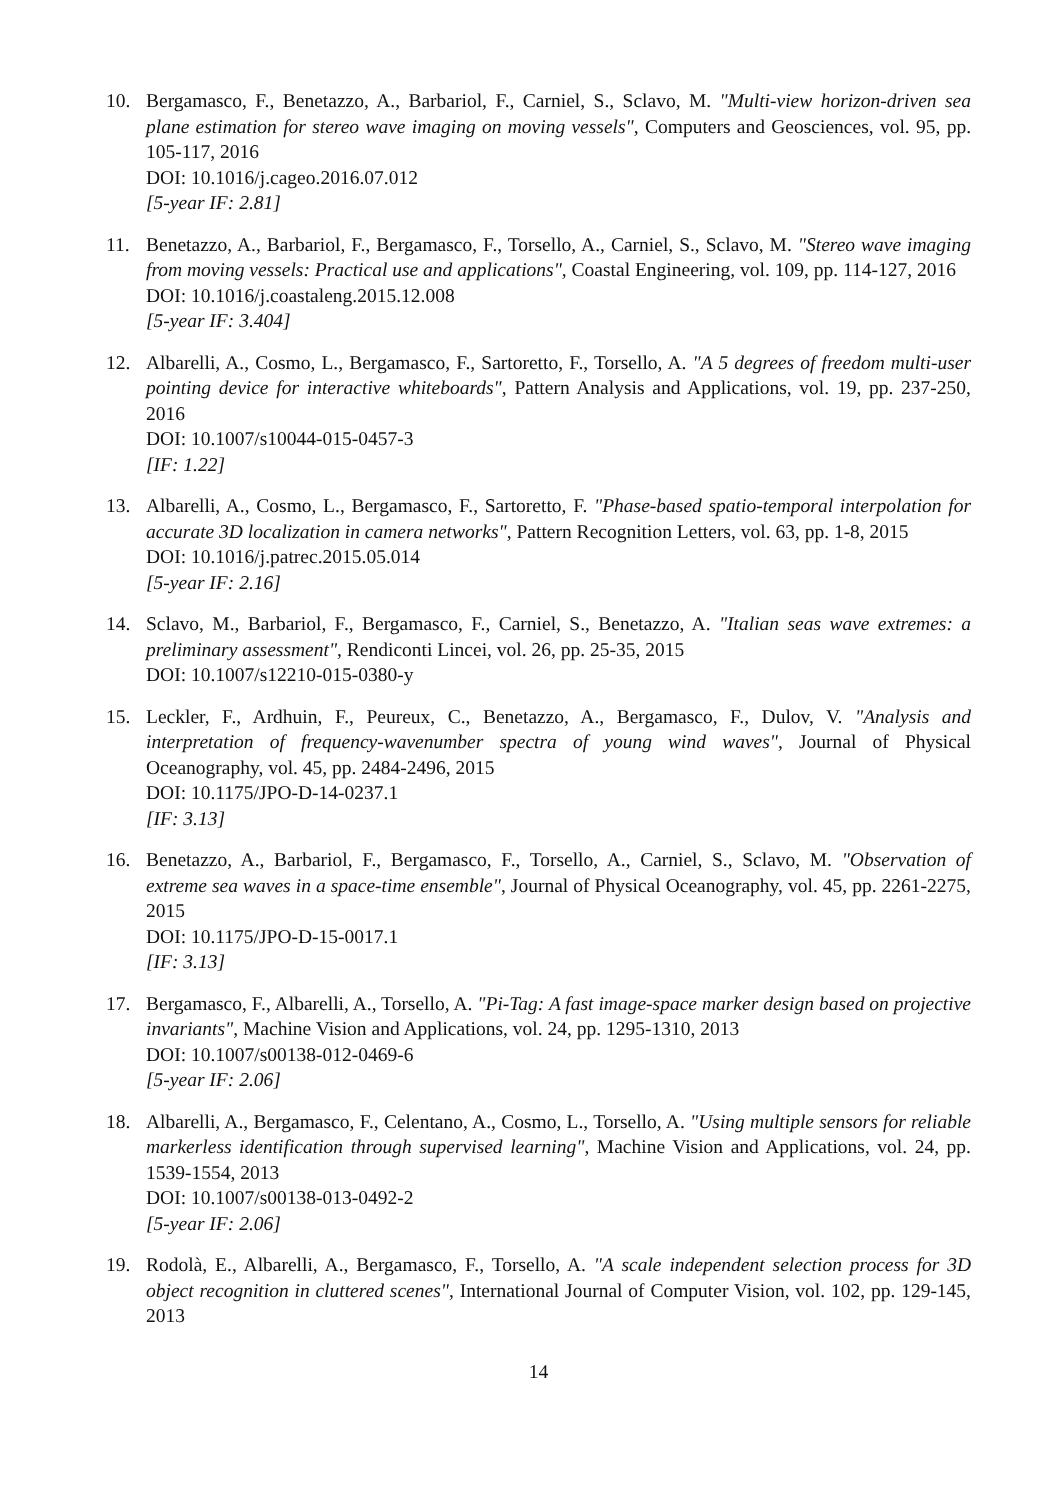10. Bergamasco, F., Benetazzo, A., Barbariol, F., Carniel, S., Sclavo, M. "Multi-view horizon-driven sea plane estimation for stereo wave imaging on moving vessels", Computers and Geosciences, vol. 95, pp. 105-117, 2016
DOI: 10.1016/j.cageo.2016.07.012
[5-year IF: 2.81]
11. Benetazzo, A., Barbariol, F., Bergamasco, F., Torsello, A., Carniel, S., Sclavo, M. "Stereo wave imaging from moving vessels: Practical use and applications", Coastal Engineering, vol. 109, pp. 114-127, 2016
DOI: 10.1016/j.coastaleng.2015.12.008
[5-year IF: 3.404]
12. Albarelli, A., Cosmo, L., Bergamasco, F., Sartoretto, F., Torsello, A. "A 5 degrees of freedom multi-user pointing device for interactive whiteboards", Pattern Analysis and Applications, vol. 19, pp. 237-250, 2016
DOI: 10.1007/s10044-015-0457-3
[IF: 1.22]
13. Albarelli, A., Cosmo, L., Bergamasco, F., Sartoretto, F. "Phase-based spatio-temporal interpolation for accurate 3D localization in camera networks", Pattern Recognition Letters, vol. 63, pp. 1-8, 2015
DOI: 10.1016/j.patrec.2015.05.014
[5-year IF: 2.16]
14. Sclavo, M., Barbariol, F., Bergamasco, F., Carniel, S., Benetazzo, A. "Italian seas wave extremes: a preliminary assessment", Rendiconti Lincei, vol. 26, pp. 25-35, 2015
DOI: 10.1007/s12210-015-0380-y
15. Leckler, F., Ardhuin, F., Peureux, C., Benetazzo, A., Bergamasco, F., Dulov, V. "Analysis and interpretation of frequency-wavenumber spectra of young wind waves", Journal of Physical Oceanography, vol. 45, pp. 2484-2496, 2015
DOI: 10.1175/JPO-D-14-0237.1
[IF: 3.13]
16. Benetazzo, A., Barbariol, F., Bergamasco, F., Torsello, A., Carniel, S., Sclavo, M. "Observation of extreme sea waves in a space-time ensemble", Journal of Physical Oceanography, vol. 45, pp. 2261-2275, 2015
DOI: 10.1175/JPO-D-15-0017.1
[IF: 3.13]
17. Bergamasco, F., Albarelli, A., Torsello, A. "Pi-Tag: A fast image-space marker design based on projective invariants", Machine Vision and Applications, vol. 24, pp. 1295-1310, 2013
DOI: 10.1007/s00138-012-0469-6
[5-year IF: 2.06]
18. Albarelli, A., Bergamasco, F., Celentano, A., Cosmo, L., Torsello, A. "Using multiple sensors for reliable markerless identification through supervised learning", Machine Vision and Applications, vol. 24, pp. 1539-1554, 2013
DOI: 10.1007/s00138-013-0492-2
[5-year IF: 2.06]
19. Rodolà, E., Albarelli, A., Bergamasco, F., Torsello, A. "A scale independent selection process for 3D object recognition in cluttered scenes", International Journal of Computer Vision, vol. 102, pp. 129-145, 2013
14